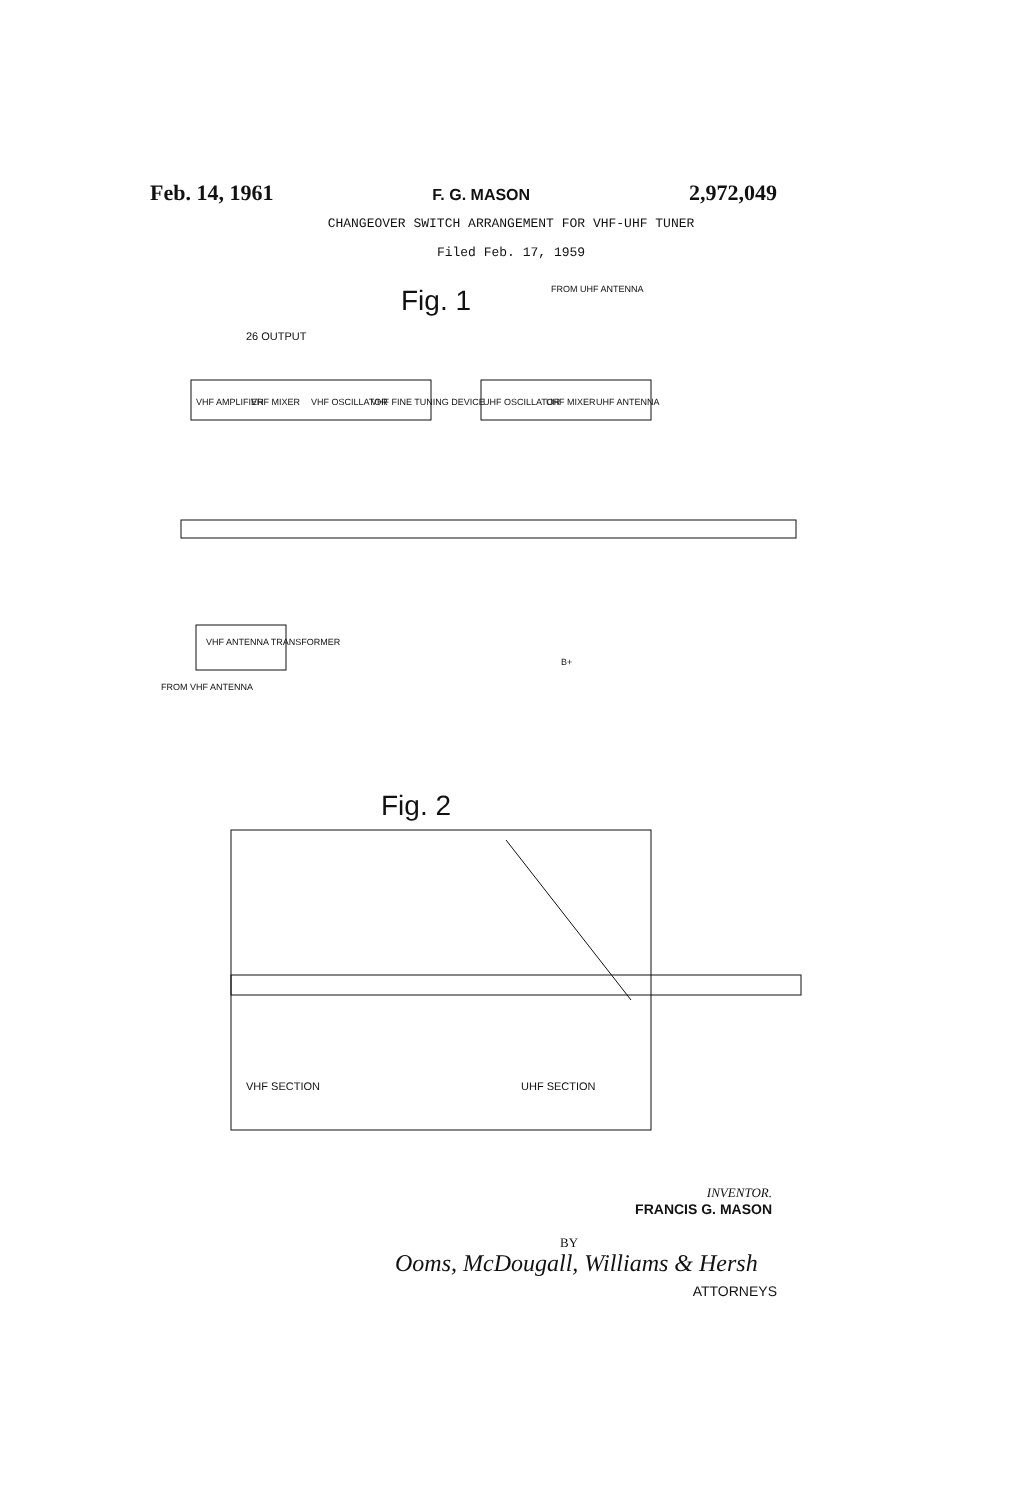Feb. 14, 1961 F. G. MASON 2,972,049
CHANGEOVER SWITCH ARRANGEMENT FOR VHF-UHF TUNER
Filed Feb. 17, 1959
Fig. 1
FROM UHF ANTENNA
VHF AMPLIFIER
VHF MIXER
VHF OSCILLATOR
VHF FINE TUNING DEVICE
UHF OSCILLATOR
UHF MIXER
UHF ANTENNA
26 OUTPUT
VHF ANTENNA TRANSFORMER
FROM VHF ANTENNA
B+
Fig. 2
VHF SECTION
UHF SECTION
INVENTOR.
FRANCIS G. MASON
BY
Ooms, McDougall, Williams & Hersh
ATTORNEYS